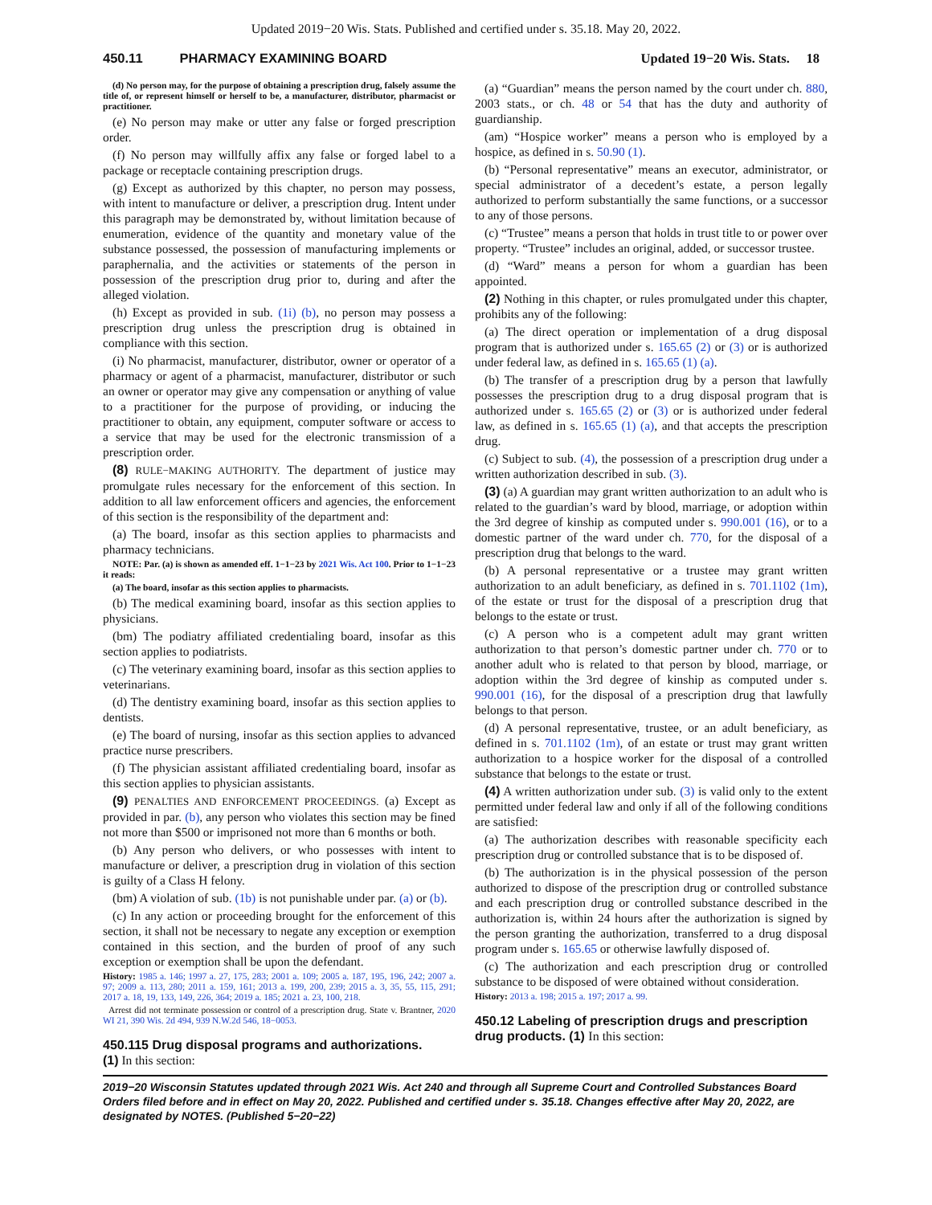Updated 2019−20 Wis. Stats. Published and certified under s. 35.18. May 20, 2022.
450.11 PHARMACY EXAMINING BOARD Updated 19−20 Wis. Stats. 18
(d) No person may, for the purpose of obtaining a prescription drug, falsely assume the title of, or represent himself or herself to be, a manufacturer, distributor, pharmacist or practitioner.
(e) No person may make or utter any false or forged prescription order.
(f) No person may willfully affix any false or forged label to a package or receptacle containing prescription drugs.
(g) Except as authorized by this chapter, no person may possess, with intent to manufacture or deliver, a prescription drug. Intent under this paragraph may be demonstrated by, without limitation because of enumeration, evidence of the quantity and monetary value of the substance possessed, the possession of manufacturing implements or paraphernalia, and the activities or statements of the person in possession of the prescription drug prior to, during and after the alleged violation.
(h) Except as provided in sub. (1i) (b), no person may possess a prescription drug unless the prescription drug is obtained in compliance with this section.
(i) No pharmacist, manufacturer, distributor, owner or operator of a pharmacy or agent of a pharmacist, manufacturer, distributor or such an owner or operator may give any compensation or anything of value to a practitioner for the purpose of providing, or inducing the practitioner to obtain, any equipment, computer software or access to a service that may be used for the electronic transmission of a prescription order.
(8) RULE−MAKING AUTHORITY. The department of justice may promulgate rules necessary for the enforcement of this section. In addition to all law enforcement officers and agencies, the enforcement of this section is the responsibility of the department and:
(a) The board, insofar as this section applies to pharmacists and pharmacy technicians.
NOTE: Par. (a) is shown as amended eff. 1−1−23 by 2021 Wis. Act 100. Prior to 1−1−23 it reads:
(a) The board, insofar as this section applies to pharmacists.
(b) The medical examining board, insofar as this section applies to physicians.
(bm) The podiatry affiliated credentialing board, insofar as this section applies to podiatrists.
(c) The veterinary examining board, insofar as this section applies to veterinarians.
(d) The dentistry examining board, insofar as this section applies to dentists.
(e) The board of nursing, insofar as this section applies to advanced practice nurse prescribers.
(f) The physician assistant affiliated credentialing board, insofar as this section applies to physician assistants.
(9) PENALTIES AND ENFORCEMENT PROCEEDINGS. (a) Except as provided in par. (b), any person who violates this section may be fined not more than $500 or imprisoned not more than 6 months or both.
(b) Any person who delivers, or who possesses with intent to manufacture or deliver, a prescription drug in violation of this section is guilty of a Class H felony.
(bm) A violation of sub. (1b) is not punishable under par. (a) or (b).
(c) In any action or proceeding brought for the enforcement of this section, it shall not be necessary to negate any exception or exemption contained in this section, and the burden of proof of any such exception or exemption shall be upon the defendant.
History: 1985 a. 146; 1997 a. 27, 175, 283; 2001 a. 109; 2005 a. 187, 195, 196, 242; 2007 a. 97; 2009 a. 113, 280; 2011 a. 159, 161; 2013 a. 199, 200, 239; 2015 a. 3, 35, 55, 115, 291; 2017 a. 18, 19, 133, 149, 226, 364; 2019 a. 185; 2021 a. 23, 100, 218.
Arrest did not terminate possession or control of a prescription drug. State v. Brantner, 2020 WI 21, 390 Wis. 2d 494, 939 N.W.2d 546, 18−0053.
450.115 Drug disposal programs and authorizations.
(1) In this section:
(a) “Guardian” means the person named by the court under ch. 880, 2003 stats., or ch. 48 or 54 that has the duty and authority of guardianship.
(am) “Hospice worker” means a person who is employed by a hospice, as defined in s. 50.90 (1).
(b) “Personal representative” means an executor, administrator, or special administrator of a decedent’s estate, a person legally authorized to perform substantially the same functions, or a successor to any of those persons.
(c) “Trustee” means a person that holds in trust title to or power over property. “Trustee” includes an original, added, or successor trustee.
(d) “Ward” means a person for whom a guardian has been appointed.
(2) Nothing in this chapter, or rules promulgated under this chapter, prohibits any of the following:
(a) The direct operation or implementation of a drug disposal program that is authorized under s. 165.65 (2) or (3) or is authorized under federal law, as defined in s. 165.65 (1) (a).
(b) The transfer of a prescription drug by a person that lawfully possesses the prescription drug to a drug disposal program that is authorized under s. 165.65 (2) or (3) or is authorized under federal law, as defined in s. 165.65 (1) (a), and that accepts the prescription drug.
(c) Subject to sub. (4), the possession of a prescription drug under a written authorization described in sub. (3).
(3) (a) A guardian may grant written authorization to an adult who is related to the guardian’s ward by blood, marriage, or adoption within the 3rd degree of kinship as computed under s. 990.001 (16), or to a domestic partner of the ward under ch. 770, for the disposal of a prescription drug that belongs to the ward.
(b) A personal representative or a trustee may grant written authorization to an adult beneficiary, as defined in s. 701.1102 (1m), of the estate or trust for the disposal of a prescription drug that belongs to the estate or trust.
(c) A person who is a competent adult may grant written authorization to that person’s domestic partner under ch. 770 or to another adult who is related to that person by blood, marriage, or adoption within the 3rd degree of kinship as computed under s. 990.001 (16), for the disposal of a prescription drug that lawfully belongs to that person.
(d) A personal representative, trustee, or an adult beneficiary, as defined in s. 701.1102 (1m), of an estate or trust may grant written authorization to a hospice worker for the disposal of a controlled substance that belongs to the estate or trust.
(4) A written authorization under sub. (3) is valid only to the extent permitted under federal law and only if all of the following conditions are satisfied:
(a) The authorization describes with reasonable specificity each prescription drug or controlled substance that is to be disposed of.
(b) The authorization is in the physical possession of the person authorized to dispose of the prescription drug or controlled substance and each prescription drug or controlled substance described in the authorization is, within 24 hours after the authorization is signed by the person granting the authorization, transferred to a drug disposal program under s. 165.65 or otherwise lawfully disposed of.
(c) The authorization and each prescription drug or controlled substance to be disposed of were obtained without consideration.
History: 2013 a. 198; 2015 a. 197; 2017 a. 99.
450.12 Labeling of prescription drugs and prescription drug products. (1) In this section:
2019−20 Wisconsin Statutes updated through 2021 Wis. Act 240 and through all Supreme Court and Controlled Substances Board Orders filed before and in effect on May 20, 2022. Published and certified under s. 35.18. Changes effective after May 20, 2022, are designated by NOTES. (Published 5−20−22)